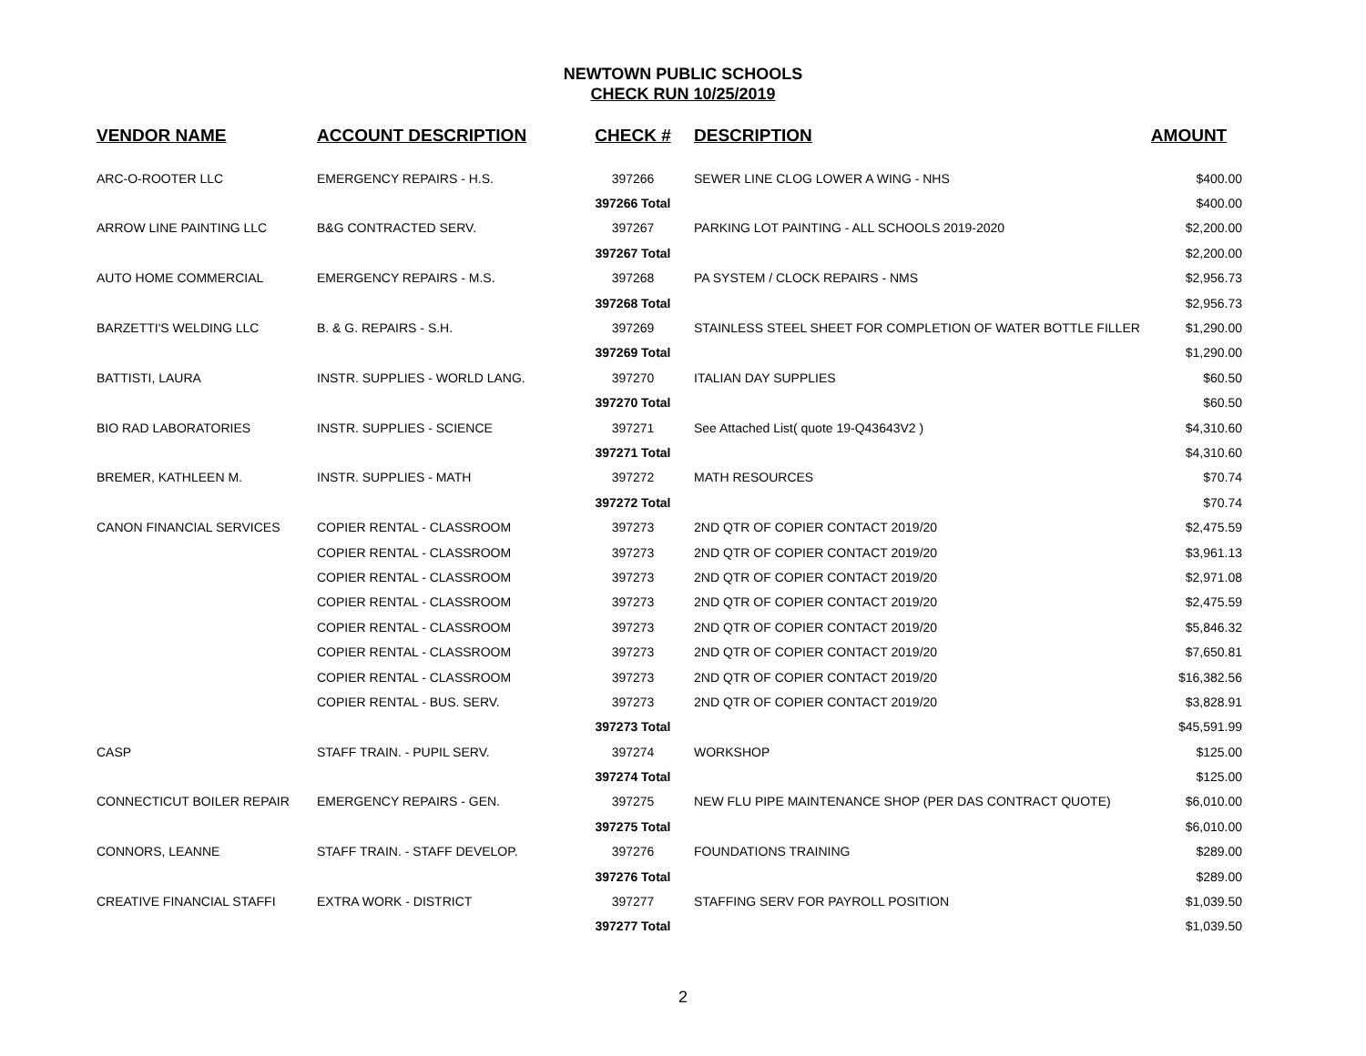NEWTOWN PUBLIC SCHOOLS
CHECK RUN 10/25/2019
| VENDOR NAME | ACCOUNT DESCRIPTION | CHECK # | DESCRIPTION | AMOUNT |
| --- | --- | --- | --- | --- |
| ARC-O-ROOTER LLC | EMERGENCY REPAIRS - H.S. | 397266 | SEWER LINE CLOG LOWER A WING - NHS | $400.00 |
| | | 397266 Total | | $400.00 |
| ARROW LINE PAINTING LLC | B&G CONTRACTED SERV. | 397267 | PARKING LOT PAINTING - ALL SCHOOLS 2019-2020 | $2,200.00 |
| | | 397267 Total | | $2,200.00 |
| AUTO HOME COMMERCIAL | EMERGENCY REPAIRS - M.S. | 397268 | PA SYSTEM / CLOCK REPAIRS - NMS | $2,956.73 |
| | | 397268 Total | | $2,956.73 |
| BARZETTI'S WELDING LLC | B. & G. REPAIRS - S.H. | 397269 | STAINLESS STEEL SHEET FOR COMPLETION OF WATER BOTTLE FILLER | $1,290.00 |
| | | 397269 Total | | $1,290.00 |
| BATTISTI, LAURA | INSTR. SUPPLIES - WORLD LANG. | 397270 | ITALIAN DAY SUPPLIES | $60.50 |
| | | 397270 Total | | $60.50 |
| BIO RAD LABORATORIES | INSTR. SUPPLIES - SCIENCE | 397271 | See Attached List( quote 19-Q43643V2 ) | $4,310.60 |
| | | 397271 Total | | $4,310.60 |
| BREMER, KATHLEEN M. | INSTR. SUPPLIES - MATH | 397272 | MATH RESOURCES | $70.74 |
| | | 397272 Total | | $70.74 |
| CANON FINANCIAL SERVICES | COPIER RENTAL - CLASSROOM | 397273 | 2ND QTR OF COPIER CONTACT 2019/20 | $2,475.59 |
| | COPIER RENTAL - CLASSROOM | 397273 | 2ND QTR OF COPIER CONTACT 2019/20 | $3,961.13 |
| | COPIER RENTAL - CLASSROOM | 397273 | 2ND QTR OF COPIER CONTACT 2019/20 | $2,971.08 |
| | COPIER RENTAL - CLASSROOM | 397273 | 2ND QTR OF COPIER CONTACT 2019/20 | $2,475.59 |
| | COPIER RENTAL - CLASSROOM | 397273 | 2ND QTR OF COPIER CONTACT 2019/20 | $5,846.32 |
| | COPIER RENTAL - CLASSROOM | 397273 | 2ND QTR OF COPIER CONTACT 2019/20 | $7,650.81 |
| | COPIER RENTAL - CLASSROOM | 397273 | 2ND QTR OF COPIER CONTACT 2019/20 | $16,382.56 |
| | COPIER RENTAL - BUS. SERV. | 397273 | 2ND QTR OF COPIER CONTACT 2019/20 | $3,828.91 |
| | | 397273 Total | | $45,591.99 |
| CASP | STAFF TRAIN. - PUPIL SERV. | 397274 | WORKSHOP | $125.00 |
| | | 397274 Total | | $125.00 |
| CONNECTICUT BOILER REPAIR | EMERGENCY REPAIRS - GEN. | 397275 | NEW FLU PIPE MAINTENANCE SHOP (PER DAS CONTRACT QUOTE) | $6,010.00 |
| | | 397275 Total | | $6,010.00 |
| CONNORS, LEANNE | STAFF TRAIN. - STAFF DEVELOP. | 397276 | FOUNDATIONS TRAINING | $289.00 |
| | | 397276 Total | | $289.00 |
| CREATIVE FINANCIAL STAFFI | EXTRA WORK - DISTRICT | 397277 | STAFFING SERV FOR PAYROLL POSITION | $1,039.50 |
| | | 397277 Total | | $1,039.50 |
2